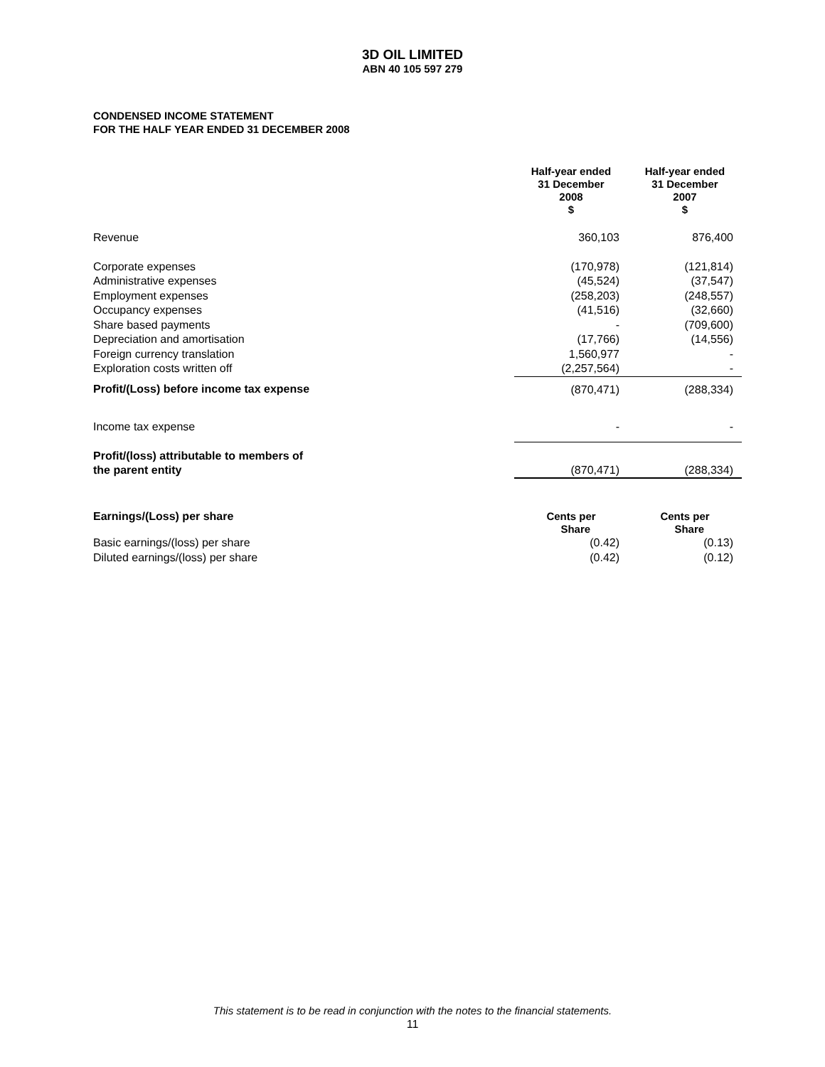3D OIL LIMITED
ABN 40 105 597 279
CONDENSED INCOME STATEMENT
FOR THE HALF YEAR ENDED 31 DECEMBER 2008
| | Half-year ended 31 December 2008 $ | Half-year ended 31 December 2007 $ |
| --- | --- | --- |
| Revenue | 360,103 | 876,400 |
| Corporate expenses | (170,978) | (121,814) |
| Administrative expenses | (45,524) | (37,547) |
| Employment expenses | (258,203) | (248,557) |
| Occupancy expenses | (41,516) | (32,660) |
| Share based payments | - | (709,600) |
| Depreciation and amortisation | (17,766) | (14,556) |
| Foreign currency translation | 1,560,977 | - |
| Exploration costs written off | (2,257,564) | - |
| Profit/(Loss) before income tax expense | (870,471) | (288,334) |
| Income tax expense | - | - |
| Profit/(loss) attributable to members of the parent entity | (870,471) | (288,334) |
| Earnings/(Loss) per share | Cents per Share | Cents per Share |
| Basic earnings/(loss) per share | (0.42) | (0.13) |
| Diluted earnings/(loss) per share | (0.42) | (0.12) |
This statement is to be read in conjunction with the notes to the financial statements.
11